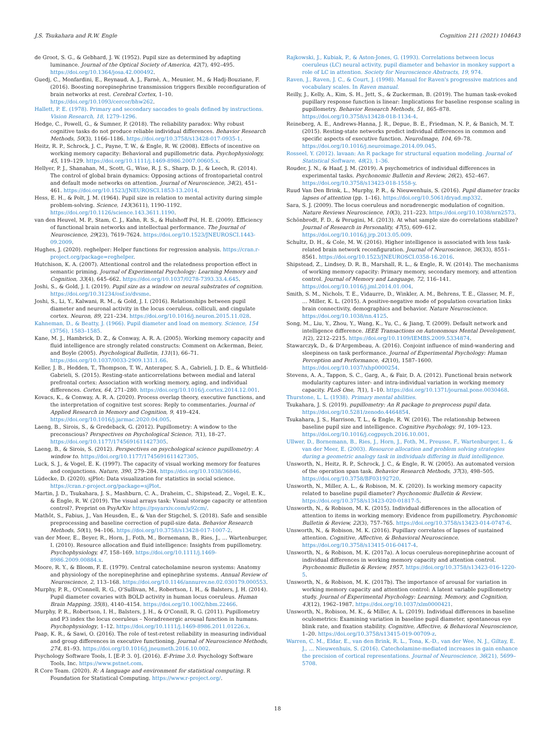J.S. Tsukahara and R.W. Engle Cognition 211 (2021) 104643
de Groot, S. G., & Gebhard, J. W. (1952). Pupil size as determined by adapting luminance. Journal of the Optical Society of America, 42(7), 492–495. https://doi.org/10.1364/josa.42.000492.
Guedj, C., Monfardini, E., Reynaud, A. J., Farnè, A., Meunier, M., & Hadj-Bouziane, F. (2016). Boosting norepinephrine transmission triggers flexible reconfiguration of brain networks at rest. Cerebral Cortex, 1–10. https://doi.org/10.1093/cercor/bhw262.
Hallett, P. E. (1978). Primary and secondary saccades to goals defined by instructions. Vision Research, 18, 1279–1296.
Hedge, C., Powell, G., & Sumner, P. (2018). The reliability paradox: Why robust cognitive tasks do not produce reliable individual differences. Behavior Research Methods, 50(3), 1166–1186. https://doi.org/10.3758/s13428-017-0935-1.
Heitz, R. P., Schrock, J. C., Payne, T. W., & Engle, R. W. (2008). Effects of incentive on working memory capacity: Behavioral and pupillometric data. Psychophysiology, 45, 119–129. https://doi.org/10.1111/j.1469-8986.2007.00605.x.
Hellyer, P. J., Shanahan, M., Scott, G., Wise, R. J. S., Sharp, D. J., & Leech, R. (2014). The control of global brain dynamics: Opposing actions of frontoparietal control and default mode networks on attention. Journal of Neuroscience, 34(2), 451–461. https://doi.org/10.1523/JNEUROSCI.1853-13.2014.
Hess, E. H., & Polt, J. M. (1964). Pupil size in relation to mental activity during simple problem-solving. Science, 143(3611), 1190–1192. https://doi.org/10.1126/science.143.3611.1190.
van den Heuvel, M. P., Stam, C. J., Kahn, R. S., & Hulshoff Pol, H. E. (2009). Efficiency of functional brain networks and intellectual performance. The Journal of Neuroscience, 29(23), 7619–7624. https://doi.org/10.1523/JNEUROSCI.1443-09.2009.
Hughes, J. (2020). reghelper: Helper functions for regression analysis. https://cran.r-project.org/package=reghelper.
Hutchison, K. A. (2007). Attentional control and the relatedness proportion effect in semantic priming. Journal of Experimental Psychology: Learning Memory and Cognition, 33(4), 645–662. https://doi.org/10.1037/0278-7393.33.4.645.
Joshi, S., & Gold, J. I. (2019). Pupil size as a window on neural substrates of cognition. https://doi.org/10.31234/osf.io/dvsme.
Joshi, S., Li, Y., Kalwani, R. M., & Gold, J. I. (2016). Relationships between pupil diameter and neuronal activity in the locus coeruleus, colliculi, and cingulate cortex. Neuron, 89, 221–234. https://doi.org/10.1016/j.neuron.2015.11.028.
Kahneman, D., & Beatty, J. (1966). Pupil diameter and load on memory. Science, 154 (3756), 1583–1585.
Kane, M. J., Hambrick, D. Z., & Conway, A. R. A. (2005). Working memory capacity and fluid intelligence are strongly related constructs: Comment on Ackerman, Beier, and Boyle (2005). Psychological Bulletin, 131(1), 66–71. https://doi.org/10.1037/0033-2909.131.1.66.
Keller, J. B., Hedden, T., Thompson, T. W., Anteraper, S. A., Gabrieli, J. D. E., & Whitfield-Gabrieli, S. (2015). Resting-state anticorrelations between medial and lateral prefrontal cortex: Association with working memory, aging, and individual differences. Cortex, 64, 271–280. https://doi.org/10.1016/j.cortex.2014.12.001.
Kovacs, K., & Conway, A. R. A. (2020). Process overlap theory, executive functions, and the interpretation of cognitive test scores: Reply to commentaries. Journal of Applied Research in Memory and Cognition, 9, 419–424. https://doi.org/10.1016/j.jarmac.2020.04.005.
Laeng, B., Sirois, S., & Gredeback, G. (2012). Pupillometry: A window to the preconscious? Perspectives on Psychological Science, 7(1), 18–27. https://doi.org/10.1177/1745691611427305.
Laeng, B., & Sirois, S. (2012). Perspectives on psychological science pupillometry: A window to. https://doi.org/10.1177/1745691611427305.
Luck, S. J., & Vogel, E. K. (1997). The capacity of visual working memory for features and conjunctions. Nature, 390, 279–284. https://doi.org/10.1038/36846.
Lüdecke, D. (2020). sjPlot: Data visualization for statistics in social science. https://cran.r-project.org/package=sjPlot.
Martin, J. D., Tsukahara, J. S., Mashburn, C. A., Draheim, C., Shipstead, Z., Vogel, E. K., & Engle, R. W. (2019). The visual arrays task: Visual storage capacity or attention control?. Preprint on PsyArXiv https://psyarxiv.com/u92cm/.
Mathôt, S., Fabius, J., Van Heusden, E., & Van der Stigchel, S. (2018). Safe and sensible preprocessing and baseline correction of pupil-size data. Behavior Research Methods, 50(1), 94–106. https://doi.org/10.3758/s13428-017-1007-2.
van der Meer, E., Beyer, R., Horn, J., Foth, M., Bornemann, B., Ries, J., … Wartenburger, I. (2010). Resource allocation and fluid intelligence: Insights from pupillometry. Psychophysiology, 47, 158–169. https://doi.org/10.1111/j.1469-8986.2009.00884.x.
Moore, R. Y., & Bloom, F. E. (1979). Central catecholamine neuron systems: Anatomy and physiology of the norepinephrine and epinephrine systems. Annual Review of Neuroscience, 2, 113–168. https://doi.org/10.1146/annurev.ne.02.030179.000553.
Murphy, P. R., O'Connell, R. G., O'Sullivan, M., Robertson, I. H., & Balsters, J. H. (2014). Pupil diameter covaries with BOLD activity in human locus coeruleus. Human Brain Mapping, 35(8), 4140–4154. https://doi.org/10.1002/hbm.22466.
Murphy, P. R., Robertson, I. H., Balsters, J. H., & O'Connll, R. G. (2011). Pupillometry and P3 index the locus coeruleus – Noradrenergic arousal function in humans. Psychophysiology, 1–12. https://doi.org/10.1111/j.1469-8986.2011.01226.x.
Paap, K. R., & Sawi, O. (2016). The role of test-retest reliability in measuring individual and group differences in executive functioning. Journal of Neuroscience Methods, 274, 81–93. https://doi.org/10.1016/j.jneumeth.2016.10.002.
Psychology Software Tools, I. [E-P. 3. 0]. (2016). E-Prime 3.0. Psychology Software Tools, Inc. https://www.pstnet.com.
R Core Team. (2020). R: A language and environment for statistical computing. R Foundation for Statistical Computing. https://www.r-project.org/.
Rajkowski, J., Kubiak, P., & Aston-Jones, G. (1993). Correlations between locus coeruleus (LC) neural activity, pupil diameter and behavior in monkey support a role of LC in attention. Society for Neuroscience Abstracts, 19, 974.
Raven, J., Raven, J. C., & Court, J. (1998). Manual for Raven's progressive matrices and vocabulary scales. In Raven manual.
Reilly, J., Kelly, A., Kim, S. H., Jett, S., & Zuckerman, B. (2019). The human task-evoked pupillary response function is linear: Implications for baseline response scaling in pupillometry. Behavior Research Methods, 51, 865–878. https://doi.org/10.3758/s13428-018-1134-4.
Reineberg, A. E., Andrews-Hanna, J. R., Depue, B. E., Friedman, N. P., & Banich, M. T. (2015). Resting-state networks predict individual differences in common and specific aspects of executive function. NeuroImage, 104, 69–78. https://doi.org/10.1016/j.neuroimage.2014.09.045.
Rosseel, Y. (2012). lavaan: An R package for structural equation modeling. Journal of Statistical Software, 48(2), 1–36.
Rouder, J. N., & Haaf, J. M. (2019). A psychometrics of individual differences in experimental tasks. Psychonomic Bulletin and Review, 26(2), 452–467. https://doi.org/10.3758/s13423-018-1558-y.
Ruud Van Den Brink, L., Murphy, P. R., & Nieuwenhuis, S. (2016). Pupil diameter tracks lapses of attention (pp. 1–16). https://doi.org/10.5061/dryad.mp332.
Sara, S. J. (2009). The locus coeruleus and noradrenergic modulation of cognition. Nature Reviews Neuroscience, 10(3), 211–223. https://doi.org/10.1038/nrn2573.
Schönbrodt, F. D., & Perugini, M. (2013). At what sample size do correlations stabilize? Journal of Research in Personality, 47(5), 609–612. https://doi.org/10.1016/j.jrp.2013.05.009.
Schultz, D. H., & Cole, M. W. (2016). Higher intelligence is associated with less task-related brain network reconfiguration. Journal of Neuroscience, 36(33), 8551–8561. https://doi.org/10.1523/JNEUROSCI.0358-16.2016.
Shipstead, Z., Lindsey, D. R. B., Marshall, R. L., & Engle, R. W. (2014). The mechanisms of working memory capacity: Primary memory, secondary memory, and attention control. Journal of Memory and Language, 72, 116–141. https://doi.org/10.1016/j.jml.2014.01.004.
Smith, S. M., Nichols, T. E., Vidaurre, D., Winkler, A. M., Behrens, T. E., Glasser, M. F., … Miller, K. L. (2015). A positive-negative mode of population covariation links brain connectivity, demographics and behavior. Nature Neuroscience. https://doi.org/10.1038/nn.4125.
Song, M., Liu, Y., Zhou, Y., Wang, K., Yu, C., & Jiang, T. (2009). Default network and intelligence difference. IEEE Transactions on Autonomous Mental Development, 1(2), 2212–2215. https://doi.org/10.1109/IEMBS.2009.5334874.
Stawarczyk, D., & D'Argembeau, A. (2016). Conjoint influence of mind-wandering and sleepiness on task performance. Journal of Experimental Psychology: Human Perception and Performance, 42(10), 1587–1600. https://doi.org/10.1037/xhp0000254.
Stevens, A. A., Tappon, S. C., Garg, A., & Fair, D. A. (2012). Functional brain network modularity captures inter- and intra-individual variation in working memory capacity. PLoS One, 7(1), 1–10. https://doi.org/10.1371/journal.pone.0030468.
Thurstone, L. L. (1938). Primary mental abilities.
Tsukahara, J. S. (2019). pupillometry: An R package to preprocess pupil data. https://doi.org/10.5281/zenodo.4464854.
Tsukahara, J. S., Harrison, T. L., & Engle, R. W. (2016). The relationship between baseline pupil size and intelligence. Cognitive Psychology, 91, 109–123. https://doi.org/10.1016/j.cogpsych.2016.10.001.
Ullwer, D., Bornemann, B., Ries, J., Horn, J., Foth, M., Preusse, F., Wartenburger, I., & van der Meer, E. (2003). Resource allocation and problem solving strategies during a geometric analogy task in individuals differing in fluid intelligence.
Unsworth, N., Heitz, R. P., Schrock, J. C., & Engle, R. W. (2005). An automated version of the operation span task. Behavior Research Methods, 37(3), 498–505. https://doi.org/10.3758/BF03192720.
Unsworth, N., Miller, A. L., & Robison, M. K. (2020). Is working memory capacity related to baseline pupil diameter? Psychonomic Bulletin & Review. https://doi.org/10.3758/s13423-020-01817-5.
Unsworth, N., & Robison, M. K. (2015). Individual differences in the allocation of attention to items in working memory: Evidence from pupillometry. Psychonomic Bulletin & Review, 22(3), 757–765. https://doi.org/10.3758/s13423-014-0747-6.
Unsworth, N., & Robison, M. K. (2016). Pupillary correlates of lapses of sustained attention. Cognitive, Affective, & Behavioral Neuroscience. https://doi.org/10.3758/s13415-016-0417-4.
Unsworth, N., & Robison, M. K. (2017a). A locus coeruleus-norepinephrine account of individual differences in working memory capacity and attention control. Psychonomic Bulletin & Review, 1957. https://doi.org/10.3758/s13423-016-1220-5.
Unsworth, N., & Robison, M. K. (2017b). The importance of arousal for variation in working memory capacity and attention control: A latent variable pupillometry study. Journal of Experimental Psychology: Learning, Memory, and Cognition, 43(12), 1962–1987. https://doi.org/10.1037/xlm0000421.
Unsworth, N., Robison, M. K., & Miller, A. L. (2019). Individual differences in baseline oculometrics: Examining variation in baseline pupil diameter, spontaneous eye blink rate, and fixation stability. Cognitive, Affective, & Behavioral Neuroscience, 1–20. https://doi.org/10.3758/s13415-019-00709-z.
Warren, C. M., Eldar, E., van den Brink, R. L., Tona, K.-D., van der Wee, N. J., Giltay, E. J., … Nieuwenhuis, S. (2016). Catecholamine-mediated increases in gain enhance the precision of cortical representations. Journal of Neuroscience, 36(21), 5699–5708.
18